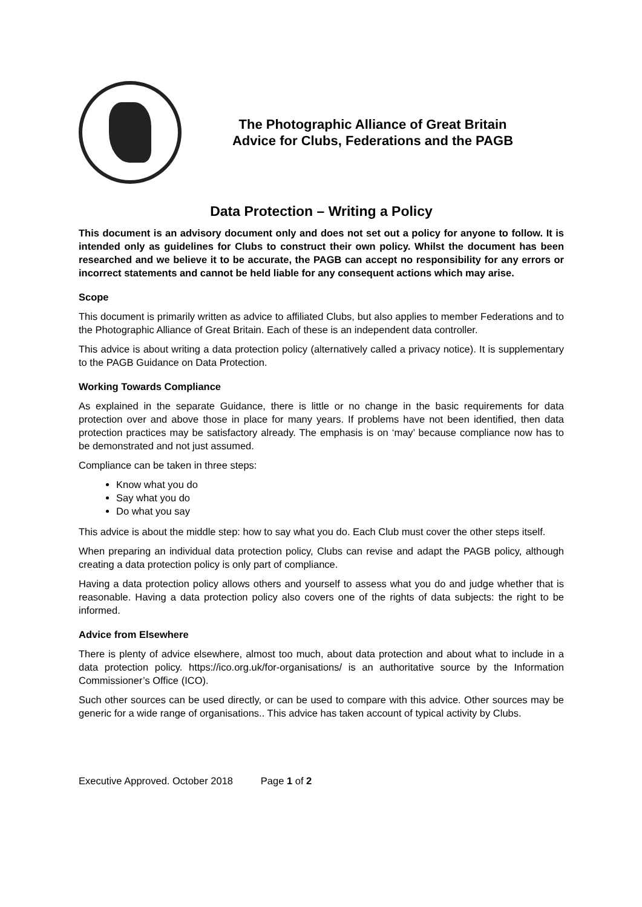The Photographic Alliance of Great Britain
Advice for Clubs, Federations and the PAGB
Data Protection – Writing a Policy
This document is an advisory document only and does not set out a policy for anyone to follow. It is intended only as guidelines for Clubs to construct their own policy. Whilst the document has been researched and we believe it to be accurate, the PAGB can accept no responsibility for any errors or incorrect statements and cannot be held liable for any consequent actions which may arise.
Scope
This document is primarily written as advice to affiliated Clubs, but also applies to member Federations and to the Photographic Alliance of Great Britain. Each of these is an independent data controller.
This advice is about writing a data protection policy (alternatively called a privacy notice). It is supplementary to the PAGB Guidance on Data Protection.
Working Towards Compliance
As explained in the separate Guidance, there is little or no change in the basic requirements for data protection over and above those in place for many years. If problems have not been identified, then data protection practices may be satisfactory already. The emphasis is on ‘may’ because compliance now has to be demonstrated and not just assumed.
Compliance can be taken in three steps:
Know what you do
Say what you do
Do what you say
This advice is about the middle step: how to say what you do. Each Club must cover the other steps itself.
When preparing an individual data protection policy, Clubs can revise and adapt the PAGB policy, although creating a data protection policy is only part of compliance.
Having a data protection policy allows others and yourself to assess what you do and judge whether that is reasonable. Having a data protection policy also covers one of the rights of data subjects: the right to be informed.
Advice from Elsewhere
There is plenty of advice elsewhere, almost too much, about data protection and about what to include in a data protection policy. https://ico.org.uk/for-organisations/ is an authoritative source by the Information Commissioner’s Office (ICO).
Such other sources can be used directly, or can be used to compare with this advice. Other sources may be generic for a wide range of organisations.. This advice has taken account of typical activity by Clubs.
Executive Approved. October 2018 Page 1 of 2